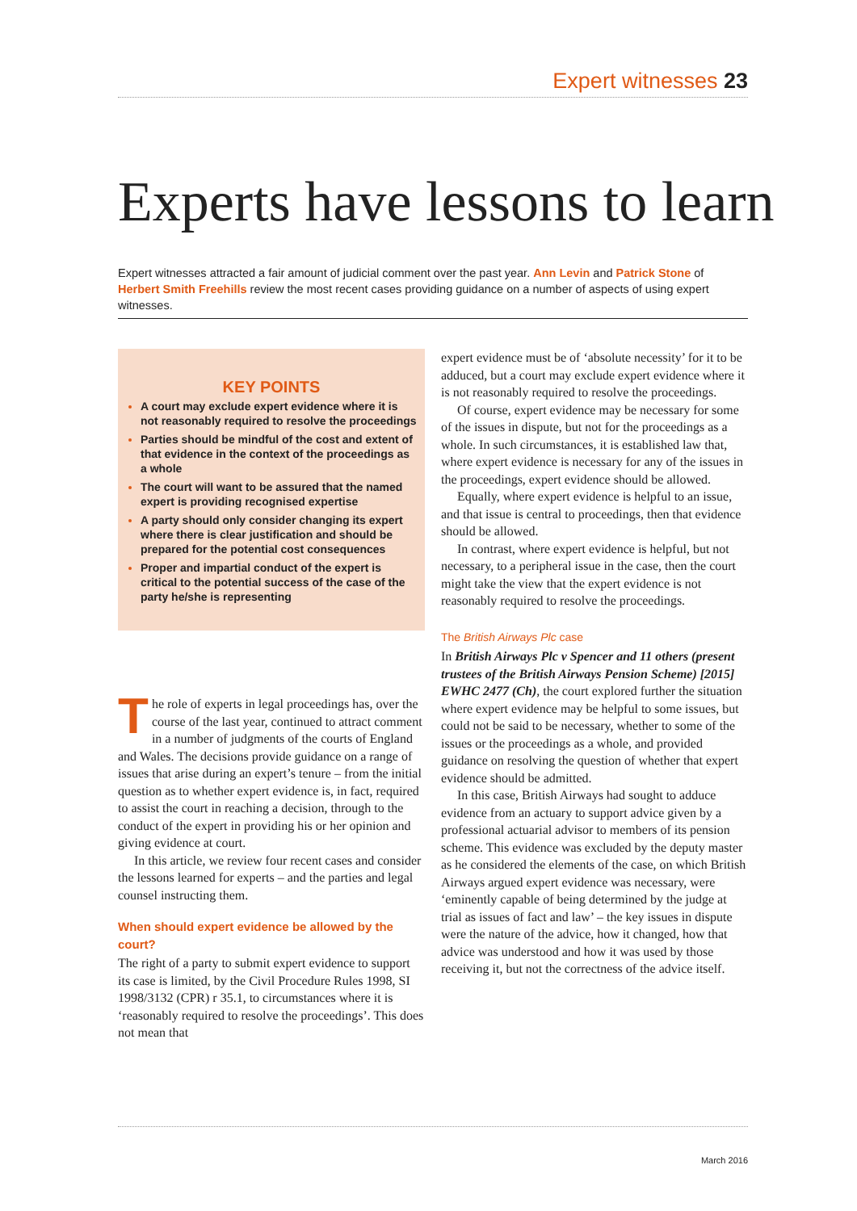Expert witnesses 23
Experts have lessons to learn
Expert witnesses attracted a fair amount of judicial comment over the past year. Ann Levin and Patrick Stone of Herbert Smith Freehills review the most recent cases providing guidance on a number of aspects of using expert witnesses.
KEY POINTS
A court may exclude expert evidence where it is not reasonably required to resolve the proceedings
Parties should be mindful of the cost and extent of that evidence in the context of the proceedings as a whole
The court will want to be assured that the named expert is providing recognised expertise
A party should only consider changing its expert where there is clear justification and should be prepared for the potential cost consequences
Proper and impartial conduct of the expert is critical to the potential success of the case of the party he/she is representing
The role of experts in legal proceedings has, over the course of the last year, continued to attract comment in a number of judgments of the courts of England and Wales. The decisions provide guidance on a range of issues that arise during an expert’s tenure – from the initial question as to whether expert evidence is, in fact, required to assist the court in reaching a decision, through to the conduct of the expert in providing his or her opinion and giving evidence at court.
In this article, we review four recent cases and consider the lessons learned for experts – and the parties and legal counsel instructing them.
When should expert evidence be allowed by the court?
The right of a party to submit expert evidence to support its case is limited, by the Civil Procedure Rules 1998, SI 1998/3132 (CPR) r 35.1, to circumstances where it is ‘reasonably required to resolve the proceedings’. This does not mean that
expert evidence must be of ‘absolute necessity’ for it to be adduced, but a court may exclude expert evidence where it is not reasonably required to resolve the proceedings.
Of course, expert evidence may be necessary for some of the issues in dispute, but not for the proceedings as a whole. In such circumstances, it is established law that, where expert evidence is necessary for any of the issues in the proceedings, expert evidence should be allowed.
Equally, where expert evidence is helpful to an issue, and that issue is central to proceedings, then that evidence should be allowed.
In contrast, where expert evidence is helpful, but not necessary, to a peripheral issue in the case, then the court might take the view that the expert evidence is not reasonably required to resolve the proceedings.
The British Airways Plc case
In British Airways Plc v Spencer and 11 others (present trustees of the British Airways Pension Scheme) [2015] EWHC 2477 (Ch), the court explored further the situation where expert evidence may be helpful to some issues, but could not be said to be necessary, whether to some of the issues or the proceedings as a whole, and provided guidance on resolving the question of whether that expert evidence should be admitted.
In this case, British Airways had sought to adduce evidence from an actuary to support advice given by a professional actuarial advisor to members of its pension scheme. This evidence was excluded by the deputy master as he considered the elements of the case, on which British Airways argued expert evidence was necessary, were ‘eminently capable of being determined by the judge at trial as issues of fact and law’ – the key issues in dispute were the nature of the advice, how it changed, how that advice was understood and how it was used by those receiving it, but not the correctness of the advice itself.
March 2016